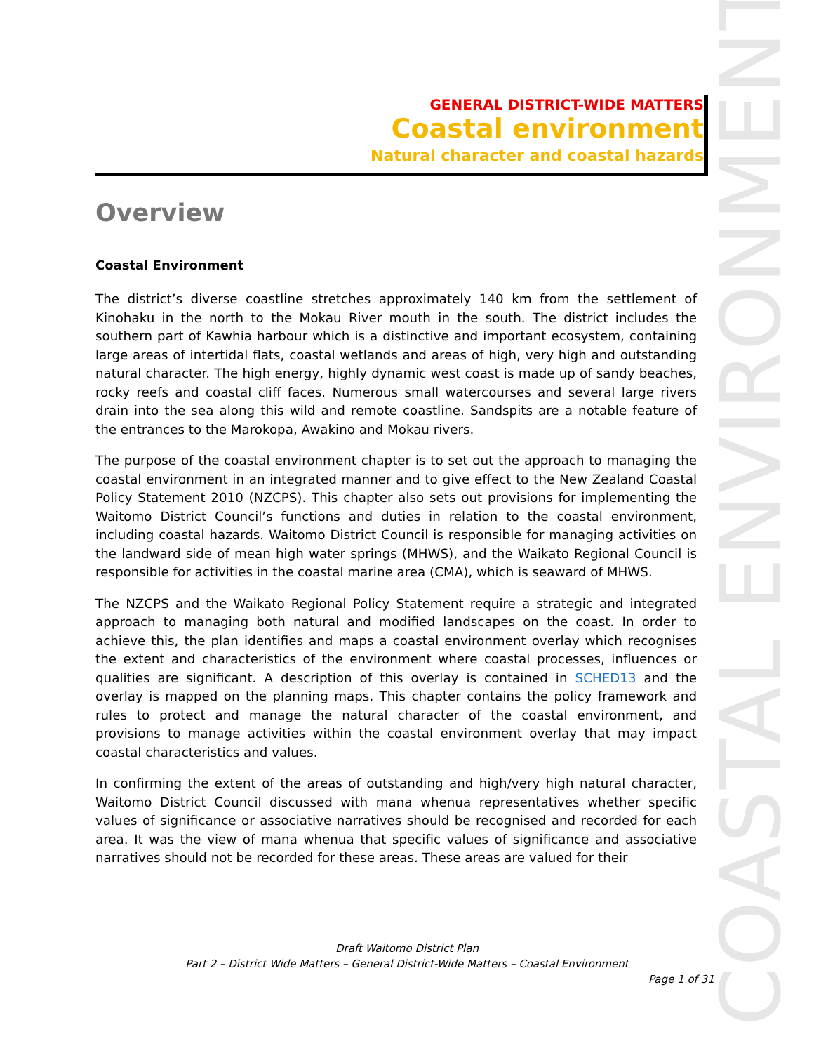GENERAL DISTRICT-WIDE MATTERS
Coastal environment
Natural character and coastal hazards
COASTAL ENVIRONMENT
Overview
Coastal Environment
The district’s diverse coastline stretches approximately 140 km from the settlement of Kinohaku in the north to the Mokau River mouth in the south. The district includes the southern part of Kawhia harbour which is a distinctive and important ecosystem, containing large areas of intertidal flats, coastal wetlands and areas of high, very high and outstanding natural character. The high energy, highly dynamic west coast is made up of sandy beaches, rocky reefs and coastal cliff faces. Numerous small watercourses and several large rivers drain into the sea along this wild and remote coastline. Sandspits are a notable feature of the entrances to the Marokopa, Awakino and Mokau rivers.
The purpose of the coastal environment chapter is to set out the approach to managing the coastal environment in an integrated manner and to give effect to the New Zealand Coastal Policy Statement 2010 (NZCPS). This chapter also sets out provisions for implementing the Waitomo District Council’s functions and duties in relation to the coastal environment, including coastal hazards. Waitomo District Council is responsible for managing activities on the landward side of mean high water springs (MHWS), and the Waikato Regional Council is responsible for activities in the coastal marine area (CMA), which is seaward of MHWS.
The NZCPS and the Waikato Regional Policy Statement require a strategic and integrated approach to managing both natural and modified landscapes on the coast. In order to achieve this, the plan identifies and maps a coastal environment overlay which recognises the extent and characteristics of the environment where coastal processes, influences or qualities are significant. A description of this overlay is contained in SCHED13 and the overlay is mapped on the planning maps. This chapter contains the policy framework and rules to protect and manage the natural character of the coastal environment, and provisions to manage activities within the coastal environment overlay that may impact coastal characteristics and values.
In confirming the extent of the areas of outstanding and high/very high natural character, Waitomo District Council discussed with mana whenua representatives whether specific values of significance or associative narratives should be recognised and recorded for each area. It was the view of mana whenua that specific values of significance and associative narratives should not be recorded for these areas. These areas are valued for their
Draft Waitomo District Plan
Part 2 – District Wide Matters – General District-Wide Matters – Coastal Environment
Page 1 of 31